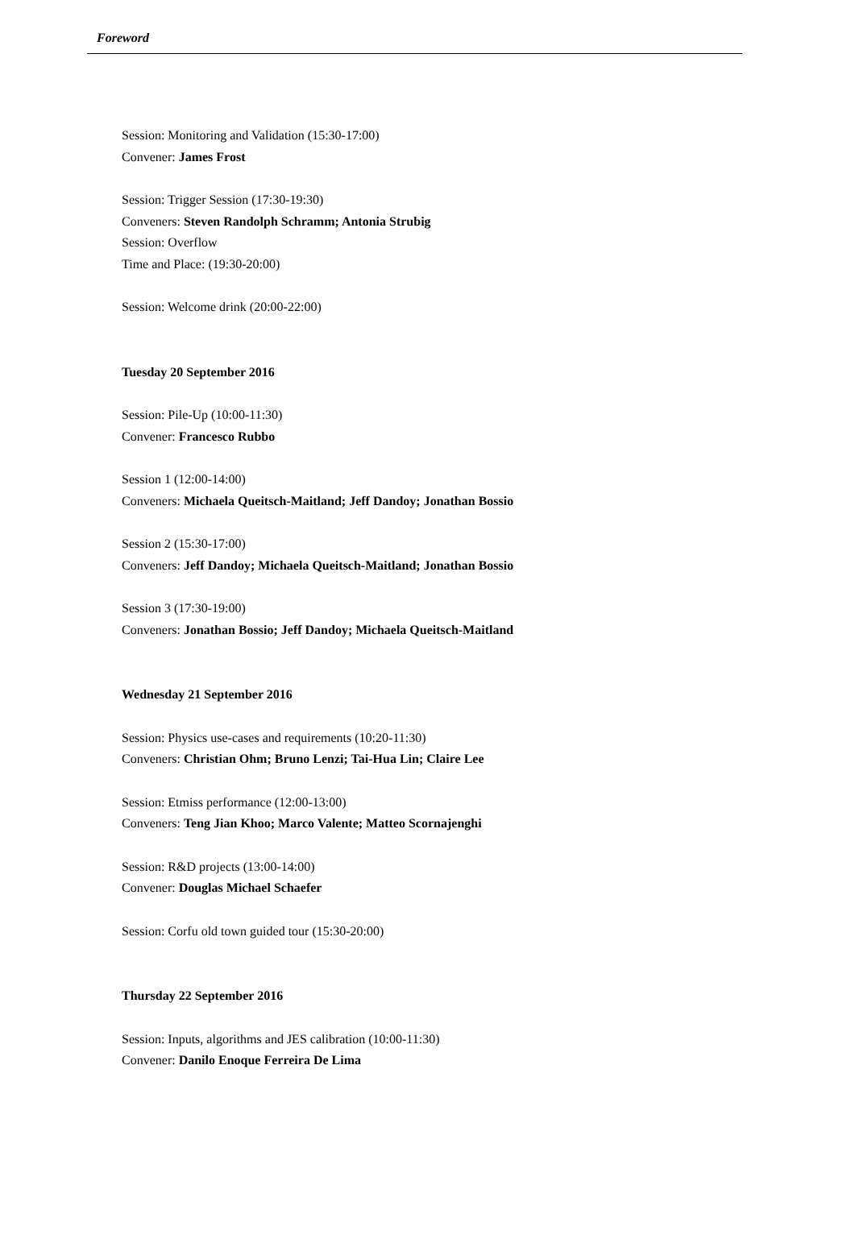Foreword
Session: Monitoring and Validation (15:30-17:00)
Convener: James Frost
Session: Trigger Session (17:30-19:30)
Conveners: Steven Randolph Schramm; Antonia Strubig
Session: Overflow
Time and Place: (19:30-20:00)
Session: Welcome drink (20:00-22:00)
Tuesday 20 September 2016
Session: Pile-Up (10:00-11:30)
Convener: Francesco Rubbo
Session 1 (12:00-14:00)
Conveners: Michaela Queitsch-Maitland; Jeff Dandoy; Jonathan Bossio
Session 2 (15:30-17:00)
Conveners: Jeff Dandoy; Michaela Queitsch-Maitland; Jonathan Bossio
Session 3 (17:30-19:00)
Conveners: Jonathan Bossio; Jeff Dandoy; Michaela Queitsch-Maitland
Wednesday 21 September 2016
Session: Physics use-cases and requirements (10:20-11:30)
Conveners: Christian Ohm; Bruno Lenzi; Tai-Hua Lin; Claire Lee
Session: Etmiss performance (12:00-13:00)
Conveners: Teng Jian Khoo; Marco Valente; Matteo Scornajenghi
Session: R&D projects (13:00-14:00)
Convener: Douglas Michael Schaefer
Session: Corfu old town guided tour (15:30-20:00)
Thursday 22 September 2016
Session: Inputs, algorithms and JES calibration (10:00-11:30)
Convener: Danilo Enoque Ferreira De Lima